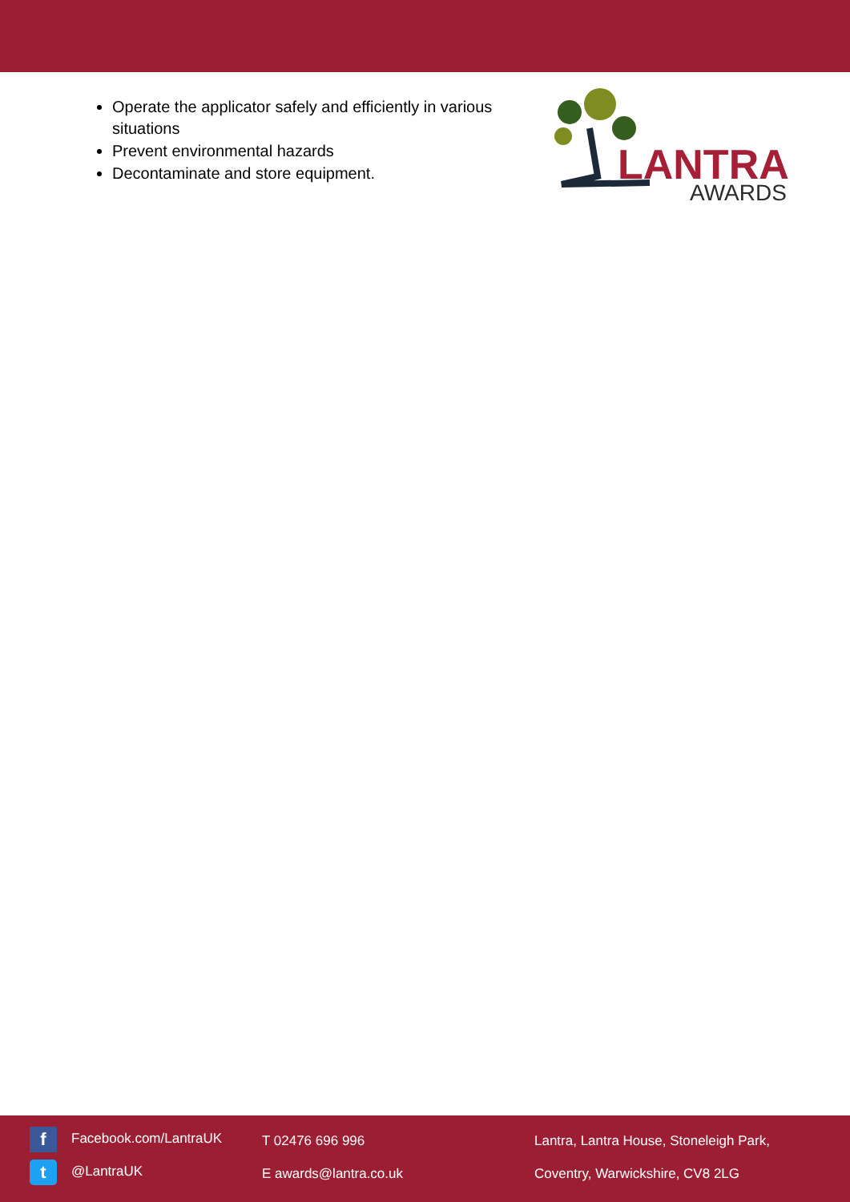Operate the applicator safely and efficiently in various situations
Prevent environmental hazards
Decontaminate and store equipment.
LANTRA
AWARDS
f Facebook.com/LantraUK
t @LantraUK
T 02476 696 996
E awards@lantra.co.uk
Lantra, Lantra House, Stoneleigh Park,
Coventry, Warwickshire, CV8 2LG